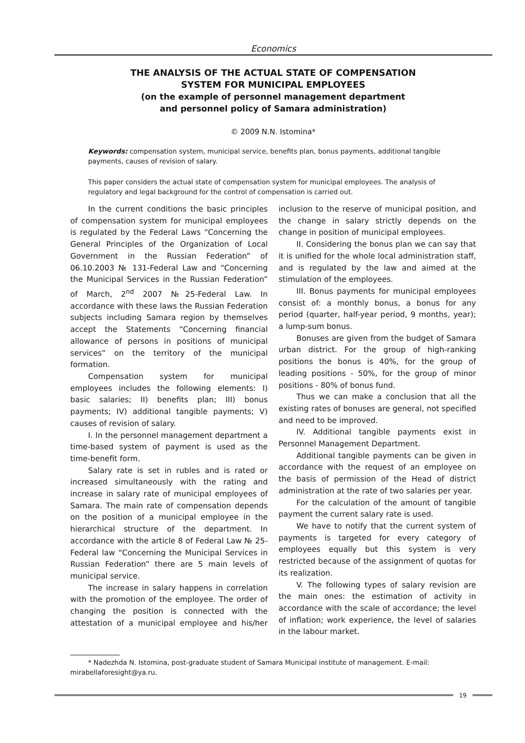Economics
THE ANALYSIS OF THE ACTUAL STATE OF COMPENSATION
SYSTEM FOR MUNICIPAL EMPLOYEES
(on the example of personnel management department
and personnel policy of Samara administration)
© 2009 N.N. Istomina*
Keywords: compensation system, municipal service, benefits plan, bonus payments, additional tangible payments, causes of revision of salary.
This paper considers the actual state of compensation system for municipal employees. The analysis of regulatory and legal background for the control of compensation is carried out.
In the current conditions the basic principles of compensation system for municipal employees is regulated by the Federal Laws “Concerning the General Principles of the Organization of Local Government in the Russian Federation” of 06.10.2003 № 131-Federal Law and “Concerning the Municipal Services in the Russian Federation” of March, 2<sup>nd</sup> 2007 №25-Federal Law. In accordance with these laws the Russian Federation subjects including Samara region by themselves accept the Statements “Concerning financial allowance of persons in positions of municipal services” on the territory of the municipal formation.
Compensation system for municipal employees includes the following elements: I) basic salaries; II) benefits plan; III) bonus payments; IV) additional tangible payments; V) causes of revision of salary.
I. In the personnel management department a time-based system of payment is used as the time-benefit form.
Salary rate is set in rubles and is rated or increased simultaneously with the rating and increase in salary rate of municipal employees of Samara. The main rate of compensation depends on the position of a municipal employee in the hierarchical structure of the department. In accordance with the article 8 of Federal Law № 25-Federal law “Concerning the Municipal Services in Russian Federation” there are 5 main levels of municipal service.
The increase in salary happens in correlation with the promotion of the employee. The order of changing the position is connected with the attestation of a municipal employee and his/her inclusion to the reserve of municipal position, and the change in salary strictly depends on the change in position of municipal employees.
II. Considering the bonus plan we can say that it is unified for the whole local administration staff, and is regulated by the law and aimed at the stimulation of the employees.
III. Bonus payments for municipal employees consist of: a monthly bonus, a bonus for any period (quarter, half-year period, 9 months, year); a lump-sum bonus.
Bonuses are given from the budget of Samara urban district. For the group of high-ranking positions the bonus is 40%, for the group of leading positions - 50%, for the group of minor positions - 80% of bonus fund.
Thus we can make a conclusion that all the existing rates of bonuses are general, not specified and need to be improved.
IV. Additional tangible payments exist in Personnel Management Department.
Additional tangible payments can be given in accordance with the request of an employee on the basis of permission of the Head of district administration at the rate of two salaries per year.
For the calculation of the amount of tangible payment the current salary rate is used.
We have to notify that the current system of payments is targeted for every category of employees equally but this system is very restricted because of the assignment of quotas for its realization.
V. The following types of salary revision are the main ones: the estimation of activity in accordance with the scale of accordance; the level of inflation; work experience, the level of salaries in the labour market.
* Nadezhda N. Istomina, post-graduate student of Samara Municipal institute of management. E-mail: mirabellaforesight@ya.ru.
19